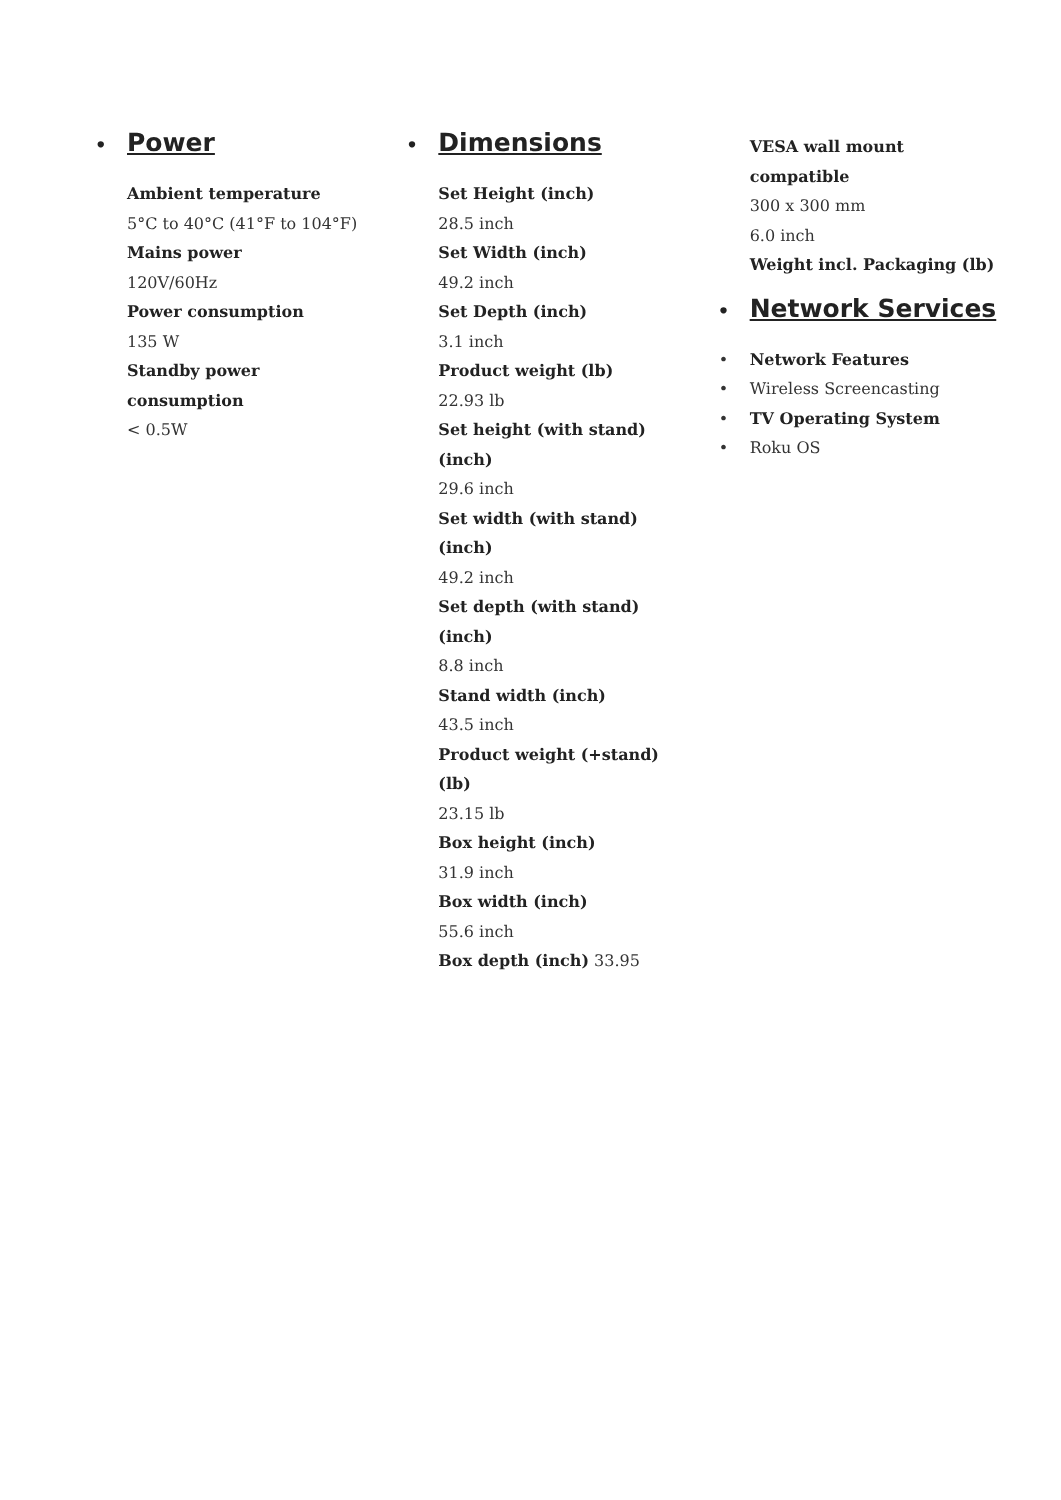• Power
Ambient temperature
5°C to 40°C (41°F to 104°F)
Mains power
120V/60Hz
Power consumption
135 W
Standby power
consumption
< 0.5W
• Dimensions
Set Height (inch)
28.5 inch
Set Width (inch)
49.2 inch
Set Depth (inch)
3.1 inch
Product weight (lb)
22.93 lb
Set height (with stand)
(inch)
29.6 inch
Set width (with stand)
(inch)
49.2 inch
Set depth (with stand)
(inch)
8.8 inch
Stand width (inch)
43.5 inch
Product weight (+stand)
(lb)
23.15 lb
Box height (inch)
31.9 inch
Box width (inch)
55.6 inch
Box depth (inch) 33.95
VESA wall mount
compatible
300 x 300 mm
6.0 inch
Weight incl. Packaging (lb)
• Network Services
• Network Features
• Wireless Screencasting
• TV Operating System
• Roku OS